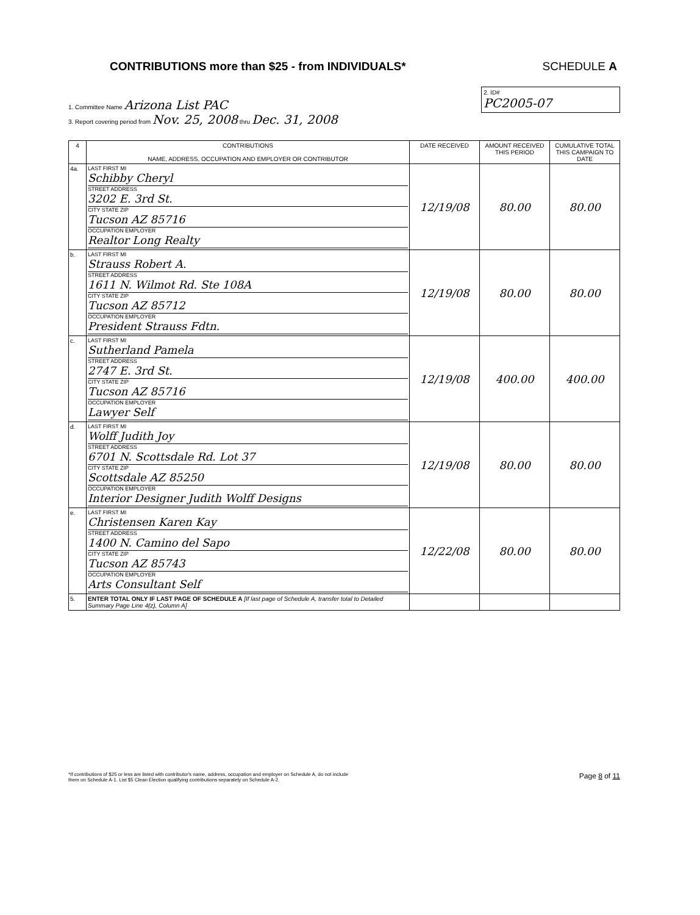CONTRIBUTIONS more than $25 - from INDIVIDUALS*
SCHEDULE A
2. ID#
PC2005-07
1. Committee Name Arizona List PAC
3. Report covering period from Nov. 25, 2008 thru Dec. 31, 2008
| 4 | CONTRIBUTIONS NAME, ADDRESS, OCCUPATION AND EMPLOYER OR CONTRIBUTOR | DATE RECEIVED | AMOUNT RECEIVED THIS PERIOD | CUMULATIVE TOTAL THIS CAMPAIGN TO DATE |
| --- | --- | --- | --- | --- |
| 4a. | LAST FIRST MI Schibby Cheryl STREET ADDRESS 3202 E. 3rd St. CITY STATE ZIP Tucson AZ 85716 OCCUPATION EMPLOYER Realtor Long Realty | 12/19/08 | 80.00 | 80.00 |
| b. | LAST FIRST MI Strauss Robert A. STREET ADDRESS 1611 N. Wilmot Rd. Ste 108A CITY STATE ZIP Tucson AZ 85712 OCCUPATION EMPLOYER President Strauss Fdtn. | 12/19/08 | 80.00 | 80.00 |
| c. | LAST FIRST MI Sutherland Pamela STREET ADDRESS 2747 E. 3rd St. CITY STATE ZIP Tucson AZ 85716 OCCUPATION EMPLOYER Lawyer Self | 12/19/08 | 400.00 | 400.00 |
| d. | LAST FIRST MI Wolff Judith Joy STREET ADDRESS 6701 N. Scottsdale Rd. Lot 37 CITY STATE ZIP Scottsdale AZ 85250 OCCUPATION EMPLOYER Interior Designer Judith Wolff Designs | 12/19/08 | 80.00 | 80.00 |
| e. | LAST FIRST MI Christensen Karen Kay STREET ADDRESS 1400 N. Camino del Sapo CITY STATE ZIP Tucson AZ 85743 OCCUPATION EMPLOYER Arts Consultant Self | 12/22/08 | 80.00 | 80.00 |
| 5. | ENTER TOTAL ONLY IF LAST PAGE OF SCHEDULE A [If last page of Schedule A, transfer total to Detailed Summary Page Line 4(z), Column A] | | | |
*If contributions of $25 or less are listed with contributor's name, address, occupation and employer on Schedule A, do not include
them on Schedule A-1. List $5 Clean Election qualifying contributions separately on Schedule A-2. Page 8 of 11